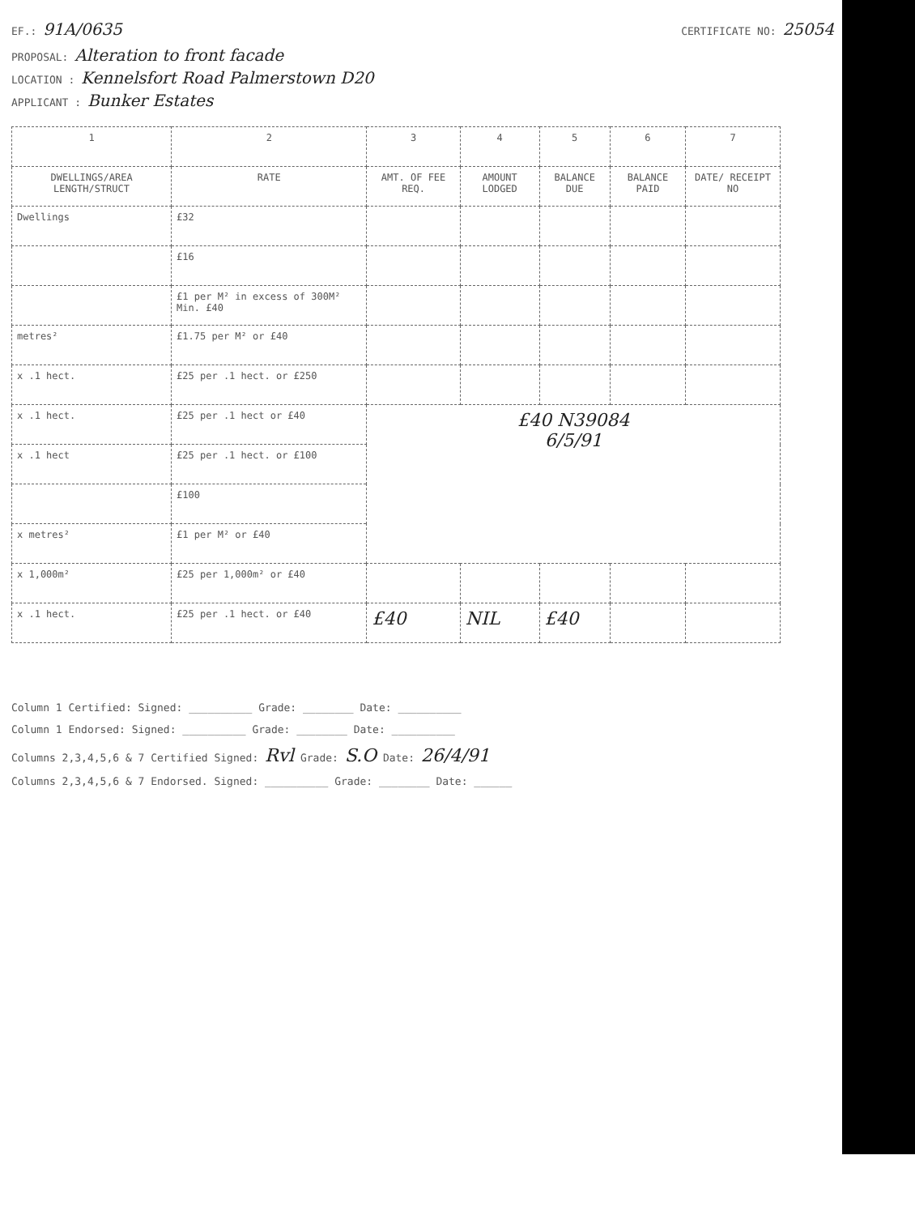EF.: 91A/0635
CERTIFICATE NO: 25054
PROPOSAL: Alteration to front facade
LOCATION : Kennelsfort Road Palmerstown D20
APPLICANT : Bunker Estates
| 1 | 2 | 3 | 4 | 5 | 6 | 7 |
| --- | --- | --- | --- | --- | --- | --- |
| DWELLINGS/AREA LENGTH/STRUCT | RATE | AMT. OF FEE REQ. | AMOUNT LODGED | BALANCE DUE | BALANCE PAID | DATE/ RECEIPT NO |
| Dwellings | £32 | | | | | |
| | £16 | | | | | |
| | £1 per M² in excess of 300M² Min. £40 | | | | | |
| metres² | £1.75 per M² or £40 | | | | | |
| x .1 hect. | £25 per .1 hect. or £250 | | | | | |
| x .1 hect. | £25 per .1 hect or £40 | £40 N39084 6/5/91 | | | | |
| x .1 hect | £25 per .1 hect. or £100 | | | | | |
| | £100 | | | | | |
| x metres² | £1 per M² or £40 | | | | | |
| x 1,000m² | £25 per 1,000m² or £40 | | | | | |
| x .1 hect. | £25 per .1 hect. or £40 | £40 | NIL | £40 | | |
Column 1 Certified: Signed: __________ Grade: ________ Date: __________
Column 1 Endorsed: Signed: __________ Grade: ________ Date: __________
Columns 2,3,4,5,6 & 7 Certified Signed: Rvl Grade: S.O Date: 26/4/91
Columns 2,3,4,5,6 & 7 Endorsed. Signed: __________ Grade: ________ Date: ______